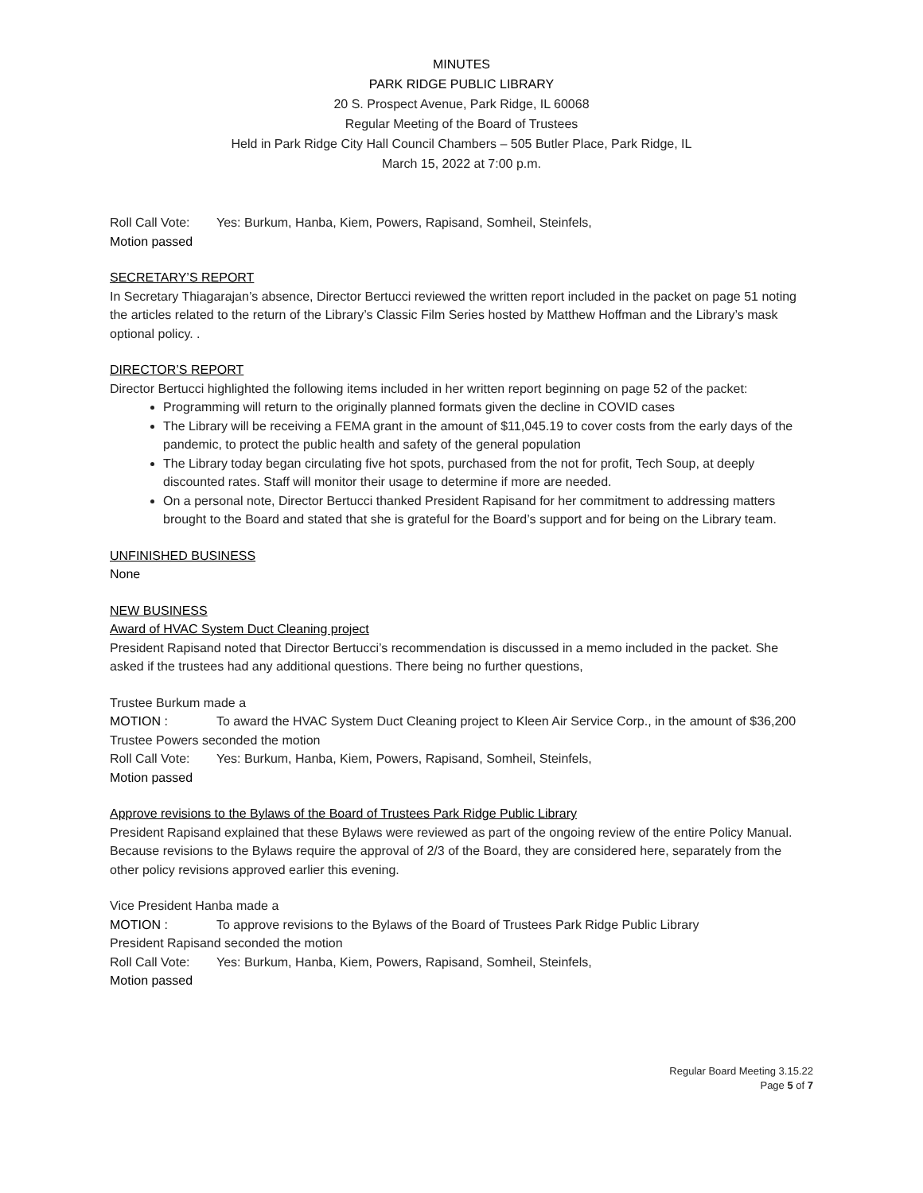MINUTES
PARK RIDGE PUBLIC LIBRARY
20 S. Prospect Avenue, Park Ridge, IL 60068
Regular Meeting of the Board of Trustees
Held in Park Ridge City Hall Council Chambers – 505 Butler Place, Park Ridge, IL
March 15, 2022 at 7:00 p.m.
Roll Call Vote: Yes: Burkum, Hanba, Kiem, Powers, Rapisand, Somheil, Steinfels,
Motion passed
SECRETARY’S REPORT
In Secretary Thiagarajan’s absence, Director Bertucci reviewed the written report included in the packet on page 51 noting the articles related to the return of the Library’s Classic Film Series hosted by Matthew Hoffman and the Library’s mask optional policy. .
DIRECTOR’S REPORT
Director Bertucci highlighted the following items included in her written report beginning on page 52 of the packet:
Programming will return to the originally planned formats given the decline in COVID cases
The Library will be receiving a FEMA grant in the amount of $11,045.19 to cover costs from the early days of the pandemic, to protect the public health and safety of the general population
The Library today began circulating five hot spots, purchased from the not for profit, Tech Soup, at deeply discounted rates. Staff will monitor their usage to determine if more are needed.
On a personal note, Director Bertucci thanked President Rapisand for her commitment to addressing matters brought to the Board and stated that she is grateful for the Board’s support and for being on the Library team.
UNFINISHED BUSINESS
None
NEW BUSINESS
Award of HVAC System Duct Cleaning project
President Rapisand noted that Director Bertucci’s recommendation is discussed in a memo included in the packet. She asked if the trustees had any additional questions. There being no further questions,
Trustee Burkum made a
MOTION : To award the HVAC System Duct Cleaning project to Kleen Air Service Corp., in the amount of $36,200
Trustee Powers seconded the motion
Roll Call Vote: Yes: Burkum, Hanba, Kiem, Powers, Rapisand, Somheil, Steinfels,
Motion passed
Approve revisions to the Bylaws of the Board of Trustees Park Ridge Public Library
President Rapisand explained that these Bylaws were reviewed as part of the ongoing review of the entire Policy Manual. Because revisions to the Bylaws require the approval of 2/3 of the Board, they are considered here, separately from the other policy revisions approved earlier this evening.
Vice President Hanba made a
MOTION : To approve revisions to the Bylaws of the Board of Trustees Park Ridge Public Library
President Rapisand seconded the motion
Roll Call Vote: Yes: Burkum, Hanba, Kiem, Powers, Rapisand, Somheil, Steinfels,
Motion passed
Regular Board Meeting 3.15.22
Page 5 of 7